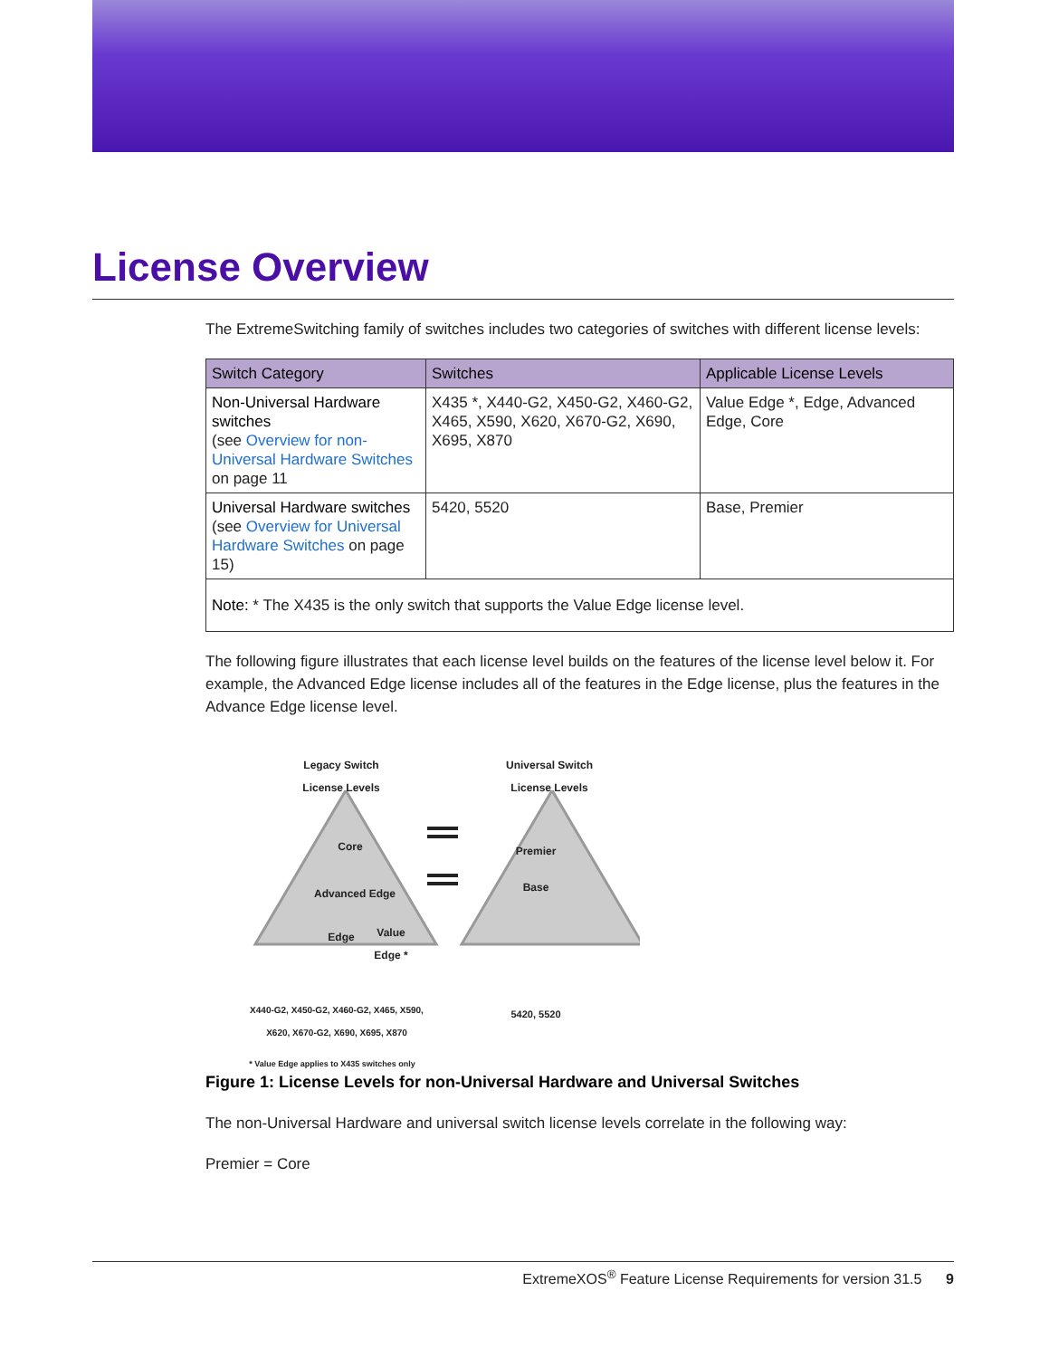License Overview
The ExtremeSwitching family of switches includes two categories of switches with different license levels:
| Switch Category | Switches | Applicable License Levels |
| --- | --- | --- |
| Non-Universal Hardware switches (see Overview for non-Universal Hardware Switches on page 11 | X435 *, X440-G2, X450-G2, X460-G2, X465, X590, X620, X670-G2, X690, X695, X870 | Value Edge *, Edge, Advanced Edge, Core |
| Universal Hardware switches (see Overview for Universal Hardware Switches on page 15) | 5420, 5520 | Base, Premier |
| Note: * The X435 is the only switch that supports the Value Edge license level. | | |
The following figure illustrates that each license level builds on the features of the license level below it. For example, the Advanced Edge license includes all of the features in the Edge license, plus the features in the Advance Edge license level.
Legacy Switch
License Levels
Universal Switch
License Levels
Core
Advanced Edge
Edge
Value Edge *
Premier
Base
X440-G2, X450-G2, X460-G2, X465, X590, X620, X670-G2, X690, X695, X870
5420, 5520
* Value Edge applies to X435 switches only
Figure 1: License Levels for non-Universal Hardware and Universal Switches
The non-Universal Hardware and universal switch license levels correlate in the following way:
Premier = Core
ExtremeXOS<sup>®</sup> Feature License Requirements for version 31.5 9